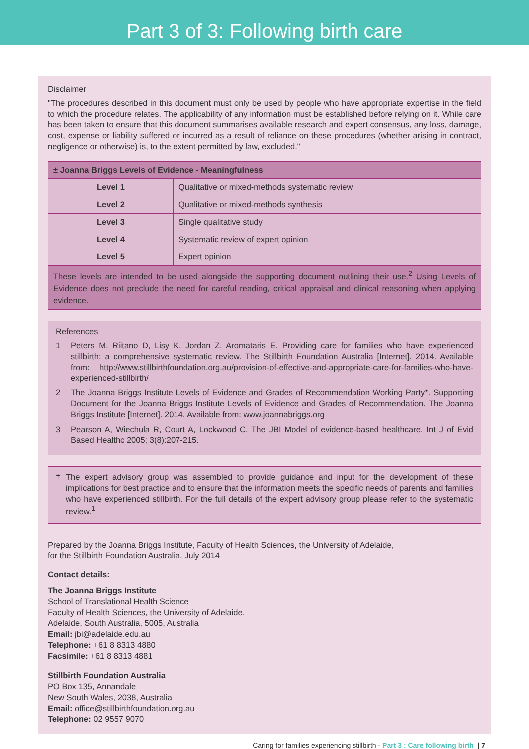Part 3 of 3: Following birth care
Disclaimer
"The procedures described in this document must only be used by people who have appropriate expertise in the field to which the procedure relates. The applicability of any information must be established before relying on it. While care has been taken to ensure that this document summarises available research and expert consensus, any loss, damage, cost, expense or liability suffered or incurred as a result of reliance on these procedures (whether arising in contract, negligence or otherwise) is, to the extent permitted by law, excluded."
| ± Joanna Briggs Levels of Evidence - Meaningfulness | |
| --- | --- |
| Level 1 | Qualitative or mixed-methods systematic review |
| Level 2 | Qualitative or mixed-methods synthesis |
| Level 3 | Single qualitative study |
| Level 4 | Systematic review of expert opinion |
| Level 5 | Expert opinion |
| These levels are intended to be used alongside the supporting document outlining their use.<sup>2</sup> Using Levels of Evidence does not preclude the need for careful reading, critical appraisal and clinical reasoning when applying evidence. | |
References
1 Peters M, Riitano D, Lisy K, Jordan Z, Aromataris E. Providing care for families who have experienced stillbirth: a comprehensive systematic review. The Stillbirth Foundation Australia [Internet]. 2014. Available from: http://www.stillbirthfoundation.org.au/provision-of-effective-and-appropriate-care-for-families-who-have-experienced-stillbirth/
2 The Joanna Briggs Institute Levels of Evidence and Grades of Recommendation Working Party*. Supporting Document for the Joanna Briggs Institute Levels of Evidence and Grades of Recommendation. The Joanna Briggs Institute [Internet]. 2014. Available from: www.joannabriggs.org
3 Pearson A, Wiechula R, Court A, Lockwood C. The JBI Model of evidence-based healthcare. Int J of Evid Based Healthc 2005; 3(8):207-215.
† The expert advisory group was assembled to provide guidance and input for the development of these implications for best practice and to ensure that the information meets the specific needs of parents and families who have experienced stillbirth. For the full details of the expert advisory group please refer to the systematic review.<sup>1</sup>
Prepared by the Joanna Briggs Institute, Faculty of Health Sciences, the University of Adelaide,
for the Stillbirth Foundation Australia, July 2014
Contact details:
The Joanna Briggs Institute
School of Translational Health Science
Faculty of Health Sciences, the University of Adelaide.
Adelaide, South Australia, 5005, Australia
Email: jbi@adelaide.edu.au
Telephone: +61 8 8313 4880
Facsimile: +61 8 8313 4881
Stillbirth Foundation Australia
PO Box 135, Annandale
New South Wales, 2038, Australia
Email: office@stillbirthfoundation.org.au
Telephone: 02 9557 9070
Caring for families experiencing stillbirth - Part 3 : Care following birth | 7